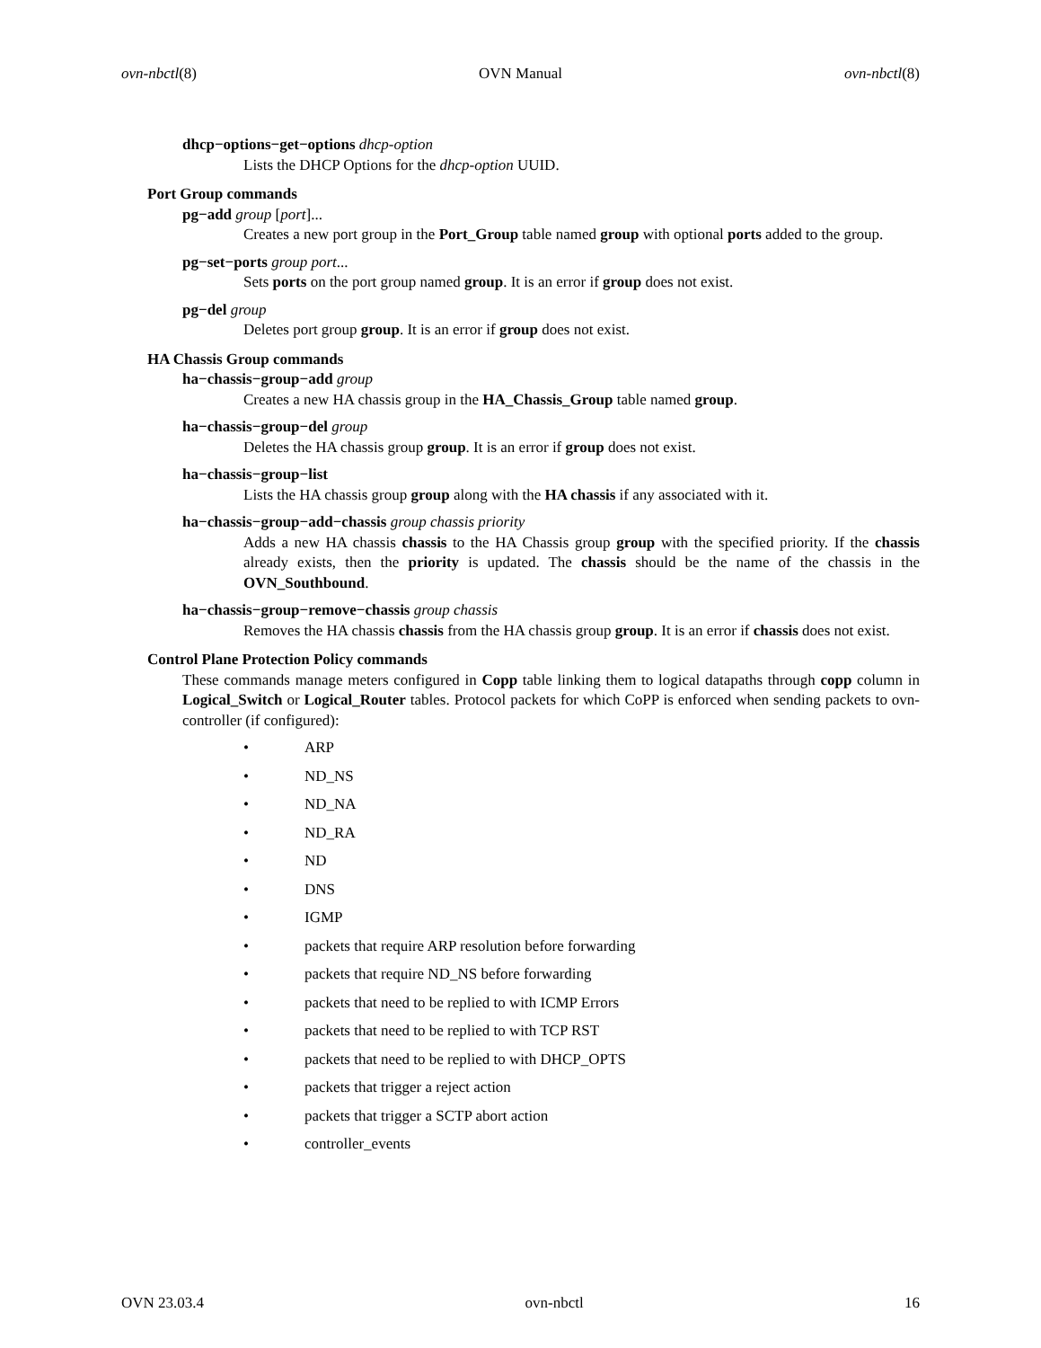ovn-nbctl(8) OVN Manual ovn-nbctl(8)
dhcp−options−get−options dhcp-option
Lists the DHCP Options for the dhcp-option UUID.
Port Group commands
pg−add group [port]...
Creates a new port group in the Port_Group table named group with optional ports added to the group.
pg−set−ports group port...
Sets ports on the port group named group. It is an error if group does not exist.
pg−del group
Deletes port group group. It is an error if group does not exist.
HA Chassis Group commands
ha−chassis−group−add group
Creates a new HA chassis group in the HA_Chassis_Group table named group.
ha−chassis−group−del group
Deletes the HA chassis group group. It is an error if group does not exist.
ha−chassis−group−list
Lists the HA chassis group group along with the HA chassis if any associated with it.
ha−chassis−group−add−chassis group chassis priority
Adds a new HA chassis chassis to the HA Chassis group group with the specified priority. If the chassis already exists, then the priority is updated. The chassis should be the name of the chassis in the OVN_Southbound.
ha−chassis−group−remove−chassis group chassis
Removes the HA chassis chassis from the HA chassis group group. It is an error if chassis does not exist.
Control Plane Protection Policy commands
These commands manage meters configured in Copp table linking them to logical datapaths through copp column in Logical_Switch or Logical_Router tables. Protocol packets for which CoPP is enforced when sending packets to ovn-controller (if configured):
• ARP
• ND_NS
• ND_NA
• ND_RA
• ND
• DNS
• IGMP
• packets that require ARP resolution before forwarding
• packets that require ND_NS before forwarding
• packets that need to be replied to with ICMP Errors
• packets that need to be replied to with TCP RST
• packets that need to be replied to with DHCP_OPTS
• packets that trigger a reject action
• packets that trigger a SCTP abort action
• controller_events
OVN 23.03.4 ovn-nbctl 16